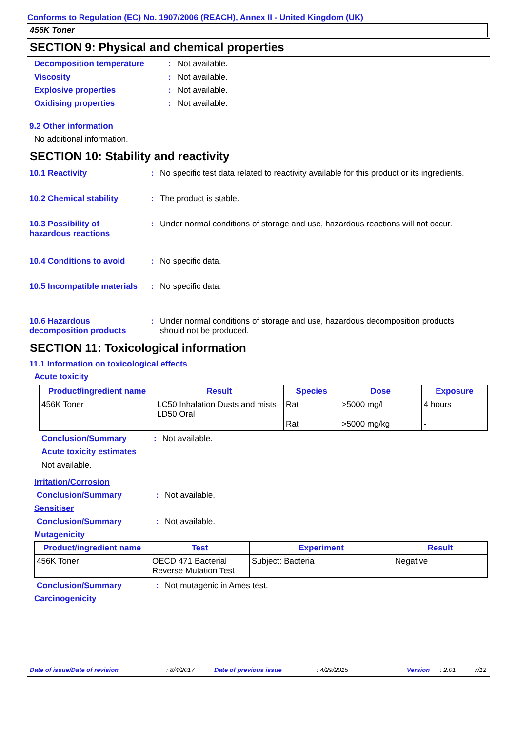Conforms to Regulation (EC) No. 1907/2006 (REACH), Annex II - United Kingdom (UK)
456K Toner
SECTION 9: Physical and chemical properties
Decomposition temperature: Not available.
Viscosity: Not available.
Explosive properties: Not available.
Oxidising properties: Not available.
9.2 Other information
No additional information.
SECTION 10: Stability and reactivity
10.1 Reactivity: No specific test data related to reactivity available for this product or its ingredients.
10.2 Chemical stability: The product is stable.
10.3 Possibility of
hazardous reactions: Under normal conditions of storage and use, hazardous reactions will not occur.
10.4 Conditions to avoid: No specific data.
10.5 Incompatible materials: No specific data.
10.6 Hazardous
decomposition products: Under normal conditions of storage and use, hazardous decomposition products
should not be produced.
SECTION 11: Toxicological information
11.1 Information on toxicological effects
Acute toxicity
| Product/ingredient name | Result | Species | Dose | Exposure |
| --- | --- | --- | --- | --- |
| 456K Toner | LC50 Inhalation Dusts and mists LD50 Oral | Rat Rat | >5000 mg/l >5000 mg/kg | 4 hours - |
Conclusion/Summary: Not available.
Acute toxicity estimates
Not available.
Irritation/Corrosion
Conclusion/Summary: Not available.
Sensitiser
Conclusion/Summary: Not available.
Mutagenicity
| Product/ingredient name | Test | Experiment | Result |
| --- | --- | --- | --- |
| 456K Toner | OECD 471 Bacterial Reverse Mutation Test | Subject: Bacteria | Negative |
Conclusion/Summary: Not mutagenic in Ames test.
Carcinogenicity
Date of issue/Date of revision: 8/4/2017 Date of previous issue: 4/29/2015 Version: 2.01 7/12